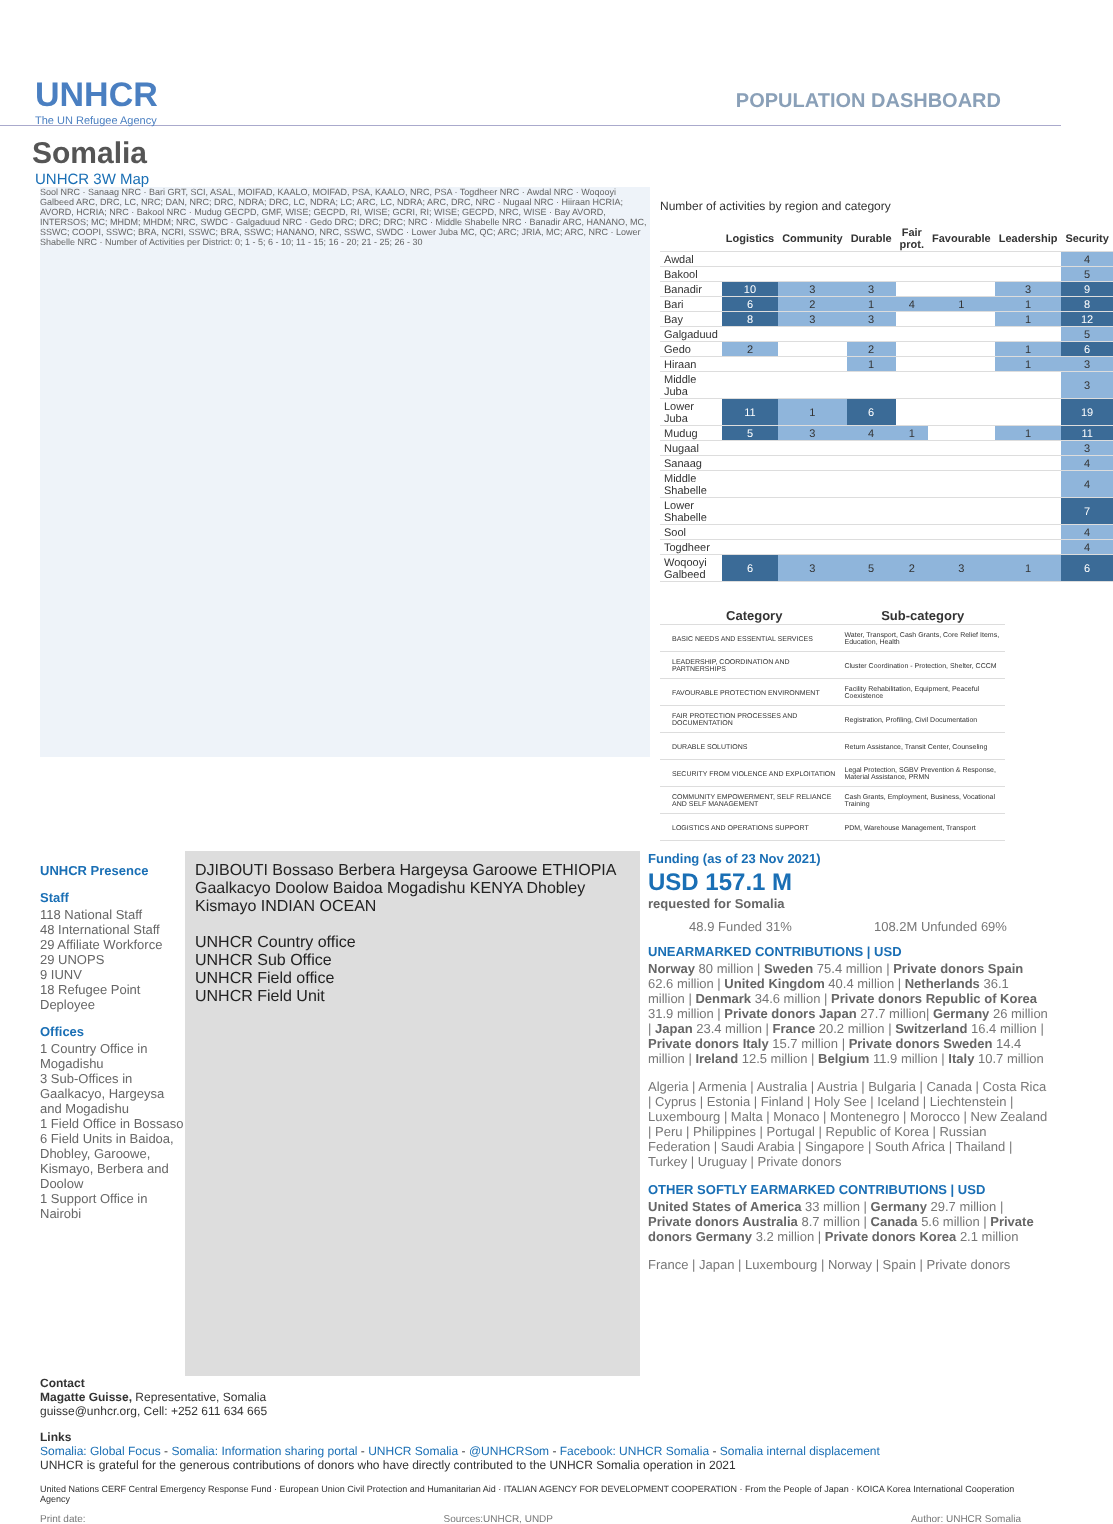UNHCR
The UN Refugee Agency
POPULATION DASHBOARD
Somalia
UNHCR 3W Map
Sool NRC · Sanaag NRC · Bari GRT, SCI, ASAL, MOIFAD, KAALO, MOIFAD, PSA, KAALO, NRC, PSA · Togdheer NRC · Awdal NRC · Woqooyi Galbeed ARC, DRC, LC, NRC; DAN, NRC; DRC, NDRA; DRC, LC, NDRA; LC; ARC, LC, NDRA; ARC, DRC, NRC · Nugaal NRC · Hiiraan HCRIA; AVORD, HCRIA; NRC · Bakool NRC · Mudug GECPD, GMF, WISE; GECPD, RI, WISE; GCRI, RI; WISE; GECPD, NRC, WISE · Bay AVORD, INTERSOS; MC; MHDM; MHDM; NRC, SWDC · Galgaduud NRC · Gedo DRC; DRC; DRC; NRC · Middle Shabelle NRC · Banadir ARC, HANANO, MC, SSWC; COOPI, SSWC; BRA, NCRI, SSWC; BRA, SSWC; HANANO, NRC, SSWC, SWDC · Lower Juba MC, QC; ARC; JRIA, MC; ARC, NRC · Lower Shabelle NRC · Number of Activities per District: 0; 1 - 5; 6 - 10; 11 - 15; 16 - 20; 21 - 25; 26 - 30
Number of activities by region and category
| | Logistics | Community | Durable | Fair prot. | Favourable | Leadership | Security |
| --- | --- | --- | --- | --- | --- | --- | --- |
| Awdal | | | | | | | 4 |
| Bakool | | | | | | | 5 |
| Banadir | 10 | 3 | 3 | | | 3 | 9 |
| Bari | 6 | 2 | 1 | 4 | 1 | 1 | 8 |
| Bay | 8 | 3 | 3 | | | 1 | 12 |
| Galgaduud | | | | | | | 5 |
| Gedo | 2 | | 2 | | | 1 | 6 |
| Hiraan | | | 1 | | | 1 | 3 |
| Middle Juba | | | | | | | 3 |
| Lower Juba | 11 | 1 | 6 | | | | 19 |
| Mudug | 5 | 3 | 4 | 1 | | 1 | 11 |
| Nugaal | | | | | | | 3 |
| Sanaag | | | | | | | 4 |
| Middle Shabelle | | | | | | | 4 |
| Lower Shabelle | | | | | | | 7 |
| Sool | | | | | | | 4 |
| Togdheer | | | | | | | 4 |
| Woqooyi Galbeed | 6 | 3 | 5 | 2 | 3 | 1 | 6 |
| | Category | Sub-category |
| --- | --- | --- |
| | BASIC NEEDS AND ESSENTIAL SERVICES | Water, Transport, Cash Grants, Core Relief Items, Education, Health |
| | LEADERSHIP, COORDINATION AND PARTNERSHIPS | Cluster Coordination - Protection, Shelter, CCCM |
| | FAVOURABLE PROTECTION ENVIRONMENT | Facility Rehabilitation, Equipment, Peaceful Coexistence |
| | FAIR PROTECTION PROCESSES AND DOCUMENTATION | Registration, Profiling, Civil Documentation |
| | DURABLE SOLUTIONS | Return Assistance, Transit Center, Counseling |
| | SECURITY FROM VIOLENCE AND EXPLOITATION | Legal Protection, SGBV Prevention & Response, Material Assistance, PRMN |
| | COMMUNITY EMPOWERMENT, SELF RELIANCE AND SELF MANAGEMENT | Cash Grants, Employment, Business, Vocational Training |
| | LOGISTICS AND OPERATIONS SUPPORT | PDM, Warehouse Management, Transport |
UNHCR Presence
Staff
118 National Staff
48 International Staff
29 Affiliate Workforce
29 UNOPS
9 IUNV
18 Refugee Point Deployee
Offices
1 Country Office in Mogadishu
3 Sub-Offices in Gaalkacyo, Hargeysa and Mogadishu
1 Field Office in Bossaso
6 Field Units in Baidoa, Dhobley, Garoowe, Kismayo, Berbera and Doolow
1 Support Office in Nairobi
DJIBOUTI Bossaso Berbera Hargeysa Garoowe ETHIOPIA Gaalkacyo Doolow Baidoa Mogadishu KENYA Dhobley Kismayo INDIAN OCEAN
UNHCR Country office
UNHCR Sub Office
UNHCR Field office
UNHCR Field Unit
Funding (as of 23 Nov 2021)
USD 157.1 M
requested for Somalia
48.9 Funded 31% 108.2M Unfunded 69%
UNEARMARKED CONTRIBUTIONS | USD
Norway 80 million | Sweden 75.4 million | Private donors Spain 62.6 million | United Kingdom 40.4 million | Netherlands 36.1 million | Denmark 34.6 million | Private donors Republic of Korea 31.9 million | Private donors Japan 27.7 million| Germany 26 million | Japan 23.4 million | France 20.2 million | Switzerland 16.4 million | Private donors Italy 15.7 million | Private donors Sweden 14.4 million | Ireland 12.5 million | Belgium 11.9 million | Italy 10.7 million
Algeria | Armenia | Australia | Austria | Bulgaria | Canada | Costa Rica | Cyprus | Estonia | Finland | Holy See | Iceland | Liechtenstein | Luxembourg | Malta | Monaco | Montenegro | Morocco | New Zealand | Peru | Philippines | Portugal | Republic of Korea | Russian Federation | Saudi Arabia | Singapore | South Africa | Thailand | Turkey | Uruguay | Private donors
OTHER SOFTLY EARMARKED CONTRIBUTIONS | USD
United States of America 33 million | Germany 29.7 million | Private donors Australia 8.7 million | Canada 5.6 million | Private donors Germany 3.2 million | Private donors Korea 2.1 million
France | Japan | Luxembourg | Norway | Spain | Private donors
Contact
Magatte Guisse, Representative, Somalia
guisse@unhcr.org, Cell: +252 611 634 665
Links
Somalia: Global Focus - Somalia: Information sharing portal - UNHCR Somalia - @UNHCRSom - Facebook: UNHCR Somalia - Somalia internal displacement
UNHCR is grateful for the generous contributions of donors who have directly contributed to the UNHCR Somalia operation in 2021
United Nations CERF Central Emergency Response Fund · European Union Civil Protection and Humanitarian Aid · ITALIAN AGENCY FOR DEVELOPMENT COOPERATION · From the People of Japan · KOICA Korea International Cooperation Agency
Print date: Sources:UNHCR, UNDP Author: UNHCR Somalia